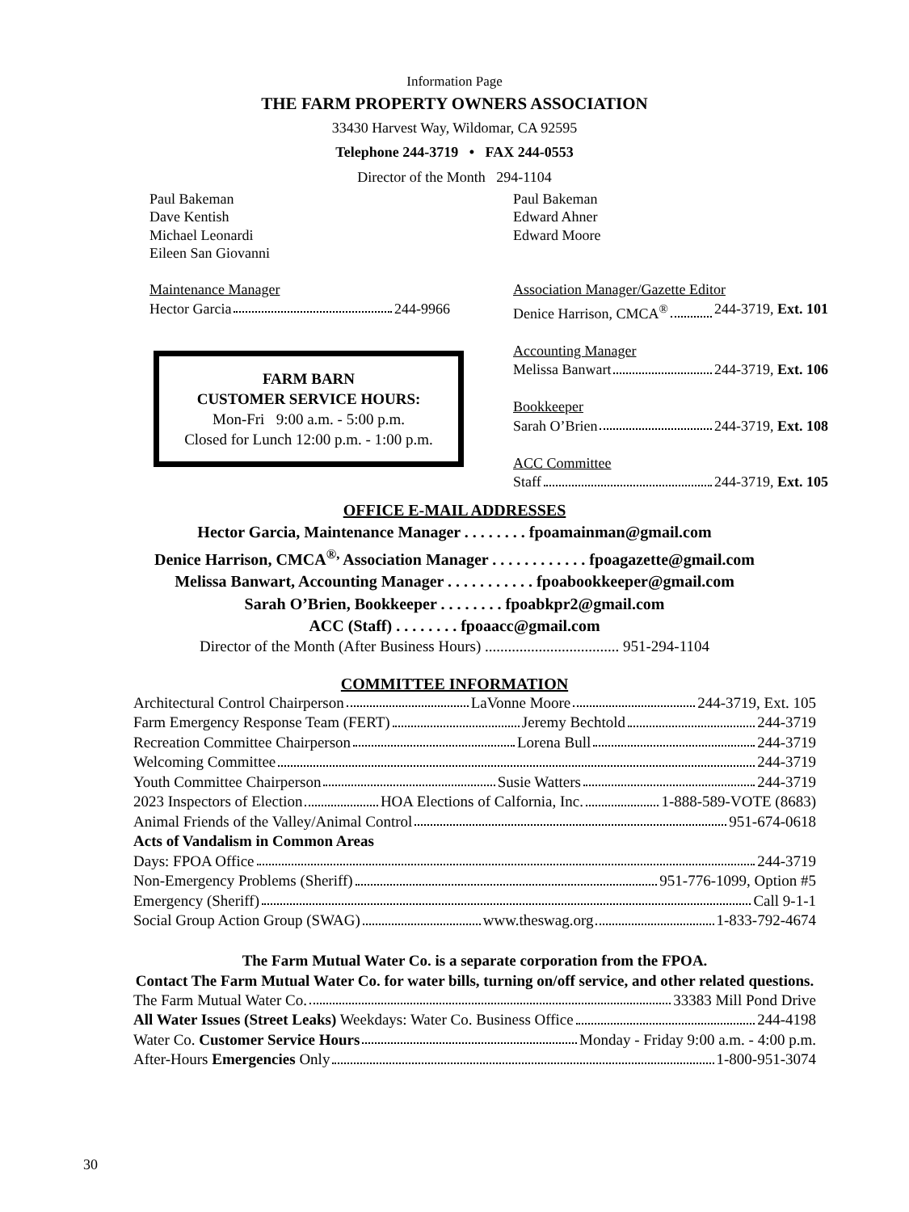Information Page
THE FARM PROPERTY OWNERS ASSOCIATION
33430 Harvest Way, Wildomar, CA 92595
Telephone 244-3719 • FAX 244-0553
Director of the Month 294-1104
Paul Bakeman
Dave Kentish
Michael Leonardi
Eileen San Giovanni
Maintenance Manager
Hector Garcia 244-9966
FARM BARN
CUSTOMER SERVICE HOURS:
Mon-Fri 9:00 a.m. - 5:00 p.m.
Closed for Lunch 12:00 p.m. - 1:00 p.m.
Paul Bakeman
Edward Ahner
Edward Moore
Association Manager/Gazette Editor
Denice Harrison, CMCA<sup>®</sup> 244-3719, Ext. 101
Accounting Manager
Melissa Banwart 244-3719, Ext. 106
Bookkeeper
Sarah O’Brien 244-3719, Ext. 108
ACC Committee
Staff 244-3719, Ext. 105
OFFICE E-MAIL ADDRESSES
Hector Garcia, Maintenance Manager . . . . . . . . fpoamainman@gmail.com
Denice Harrison, CMCA<sup>®,</sup> Association Manager . . . . . . . . . . . . fpoagazette@gmail.com
Melissa Banwart, Accounting Manager . . . . . . . . . . . fpoabookkeeper@gmail.com
Sarah O’Brien, Bookkeeper . . . . . . . . fpoabkpr2@gmail.com
ACC (Staff) . . . . . . . . fpoaacc@gmail.com
Director of the Month (After Business Hours) ................................... 951-294-1104
COMMITTEE INFORMATION
Architectural Control Chairperson LaVonne Moore 244-3719, Ext. 105
Farm Emergency Response Team (FERT) Jeremy Bechtold 244-3719
Recreation Committee Chairperson Lorena Bull 244-3719
Welcoming Committee 244-3719
Youth Committee Chairperson Susie Watters 244-3719
2023 Inspectors of Election HOA Elections of Calfornia, Inc. 1-888-589-VOTE (8683)
Animal Friends of the Valley/Animal Control 951-674-0618
Acts of Vandalism in Common Areas
Days: FPOA Office 244-3719
Non-Emergency Problems (Sheriff) 951-776-1099, Option #5
Emergency (Sheriff) Call 9-1-1
Social Group Action Group (SWAG) www.theswag.org 1-833-792-4674
The Farm Mutual Water Co. is a separate corporation from the FPOA.
Contact The Farm Mutual Water Co. for water bills, turning on/off service, and other related questions.
The Farm Mutual Water Co. 33383 Mill Pond Drive
All Water Issues (Street Leaks) Weekdays: Water Co. Business Office 244-4198
Water Co. Customer Service Hours Monday - Friday 9:00 a.m. - 4:00 p.m.
After-Hours Emergencies Only 1-800-951-3074
30